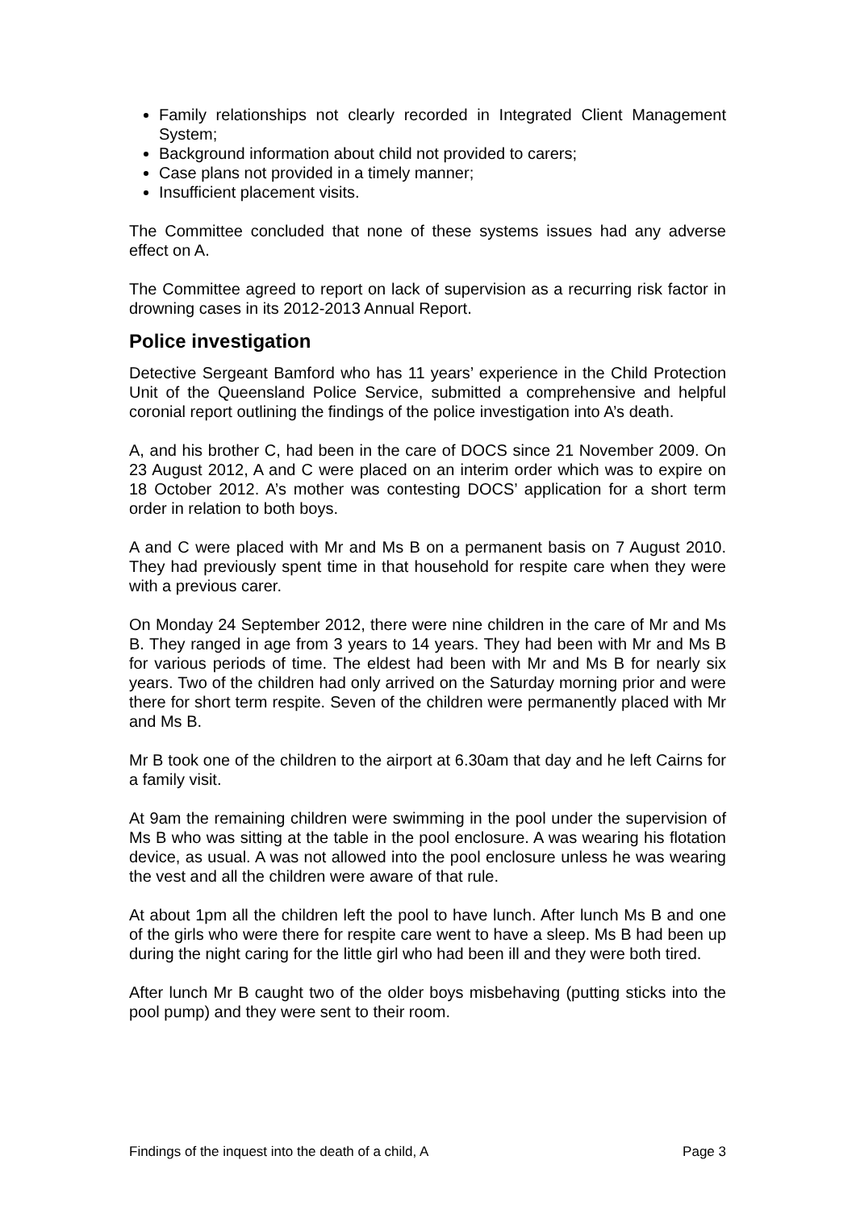Family relationships not clearly recorded in Integrated Client Management System;
Background information about child not provided to carers;
Case plans not provided in a timely manner;
Insufficient placement visits.
The Committee concluded that none of these systems issues had any adverse effect on A.
The Committee agreed to report on lack of supervision as a recurring risk factor in drowning cases in its 2012-2013 Annual Report.
Police investigation
Detective Sergeant Bamford who has 11 years’ experience in the Child Protection Unit of the Queensland Police Service, submitted a comprehensive and helpful coronial report outlining the findings of the police investigation into A’s death.
A, and his brother C, had been in the care of DOCS since 21 November 2009. On 23 August 2012, A and C were placed on an interim order which was to expire on 18 October 2012. A’s mother was contesting DOCS’ application for a short term order in relation to both boys.
A and C were placed with Mr and Ms B on a permanent basis on 7 August 2010. They had previously spent time in that household for respite care when they were with a previous carer.
On Monday 24 September 2012, there were nine children in the care of Mr and Ms B. They ranged in age from 3 years to 14 years. They had been with Mr and Ms B for various periods of time. The eldest had been with Mr and Ms B for nearly six years. Two of the children had only arrived on the Saturday morning prior and were there for short term respite. Seven of the children were permanently placed with Mr and Ms B.
Mr B took one of the children to the airport at 6.30am that day and he left Cairns for a family visit.
At 9am the remaining children were swimming in the pool under the supervision of Ms B who was sitting at the table in the pool enclosure. A was wearing his flotation device, as usual. A was not allowed into the pool enclosure unless he was wearing the vest and all the children were aware of that rule.
At about 1pm all the children left the pool to have lunch. After lunch Ms B and one of the girls who were there for respite care went to have a sleep. Ms B had been up during the night caring for the little girl who had been ill and they were both tired.
After lunch Mr B caught two of the older boys misbehaving (putting sticks into the pool pump) and they were sent to their room.
Findings of the inquest into the death of a child, A Page 3